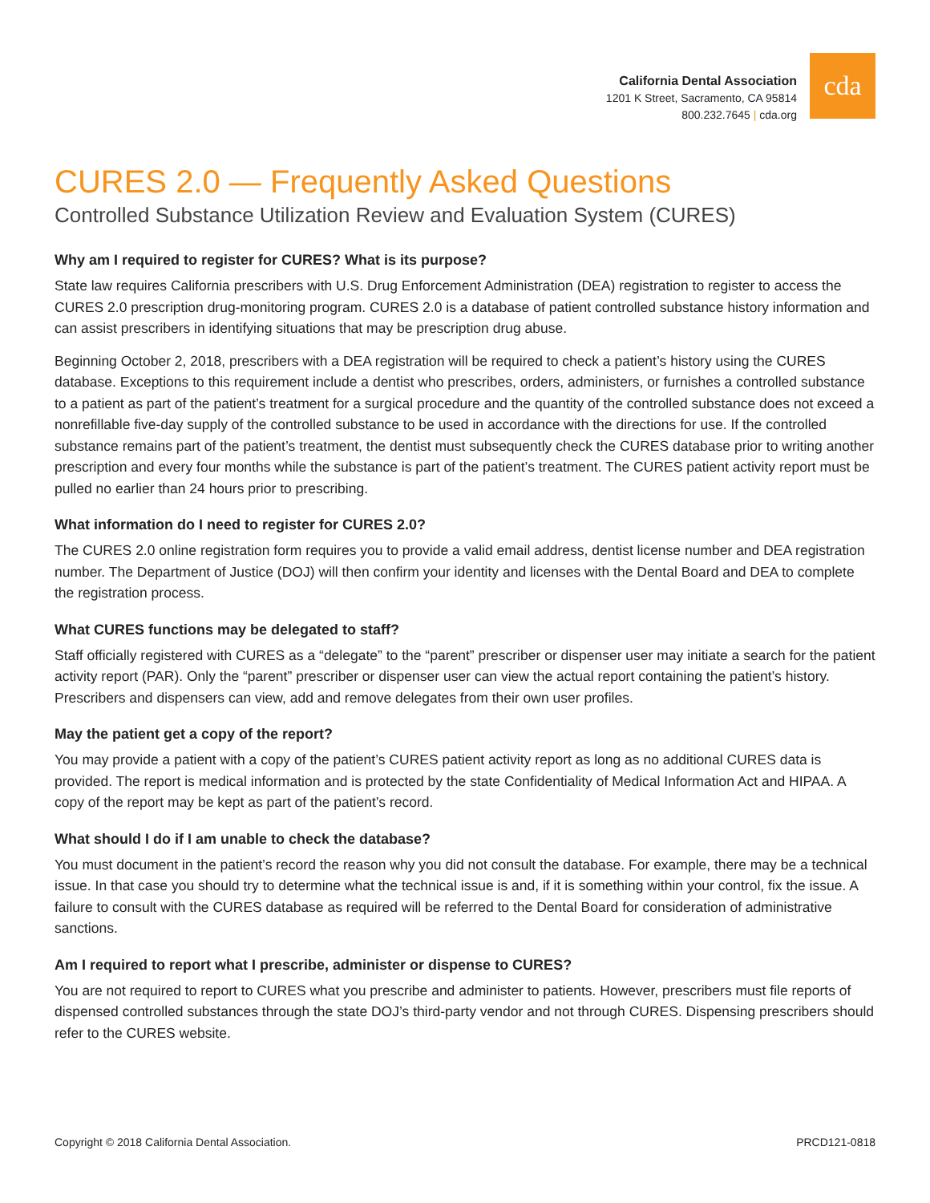California Dental Association
1201 K Street, Sacramento, CA 95814
800.232.7645 | cda.org
cda
CURES 2.0 — Frequently Asked Questions
Controlled Substance Utilization Review and Evaluation System (CURES)
Why am I required to register for CURES? What is its purpose?
State law requires California prescribers with U.S. Drug Enforcement Administration (DEA) registration to register to access the CURES 2.0 prescription drug-monitoring program. CURES 2.0 is a database of patient controlled substance history information and can assist prescribers in identifying situations that may be prescription drug abuse.
Beginning October 2, 2018, prescribers with a DEA registration will be required to check a patient’s history using the CURES database. Exceptions to this requirement include a dentist who prescribes, orders, administers, or furnishes a controlled substance to a patient as part of the patient’s treatment for a surgical procedure and the quantity of the controlled substance does not exceed a nonrefillable five-day supply of the controlled substance to be used in accordance with the directions for use. If the controlled substance remains part of the patient’s treatment, the dentist must subsequently check the CURES database prior to writing another prescription and every four months while the substance is part of the patient’s treatment. The CURES patient activity report must be pulled no earlier than 24 hours prior to prescribing.
What information do I need to register for CURES 2.0?
The CURES 2.0 online registration form requires you to provide a valid email address, dentist license number and DEA registration number. The Department of Justice (DOJ) will then confirm your identity and licenses with the Dental Board and DEA to complete the registration process.
What CURES functions may be delegated to staff?
Staff officially registered with CURES as a “delegate” to the “parent” prescriber or dispenser user may initiate a search for the patient activity report (PAR). Only the “parent” prescriber or dispenser user can view the actual report containing the patient’s history. Prescribers and dispensers can view, add and remove delegates from their own user profiles.
May the patient get a copy of the report?
You may provide a patient with a copy of the patient’s CURES patient activity report as long as no additional CURES data is provided. The report is medical information and is protected by the state Confidentiality of Medical Information Act and HIPAA. A copy of the report may be kept as part of the patient’s record.
What should I do if I am unable to check the database?
You must document in the patient’s record the reason why you did not consult the database. For example, there may be a technical issue. In that case you should try to determine what the technical issue is and, if it is something within your control, fix the issue. A failure to consult with the CURES database as required will be referred to the Dental Board for consideration of administrative sanctions.
Am I required to report what I prescribe, administer or dispense to CURES?
You are not required to report to CURES what you prescribe and administer to patients. However, prescribers must file reports of dispensed controlled substances through the state DOJ’s third-party vendor and not through CURES. Dispensing prescribers should refer to the CURES website.
Copyright © 2018 California Dental Association. PRCD121-0818